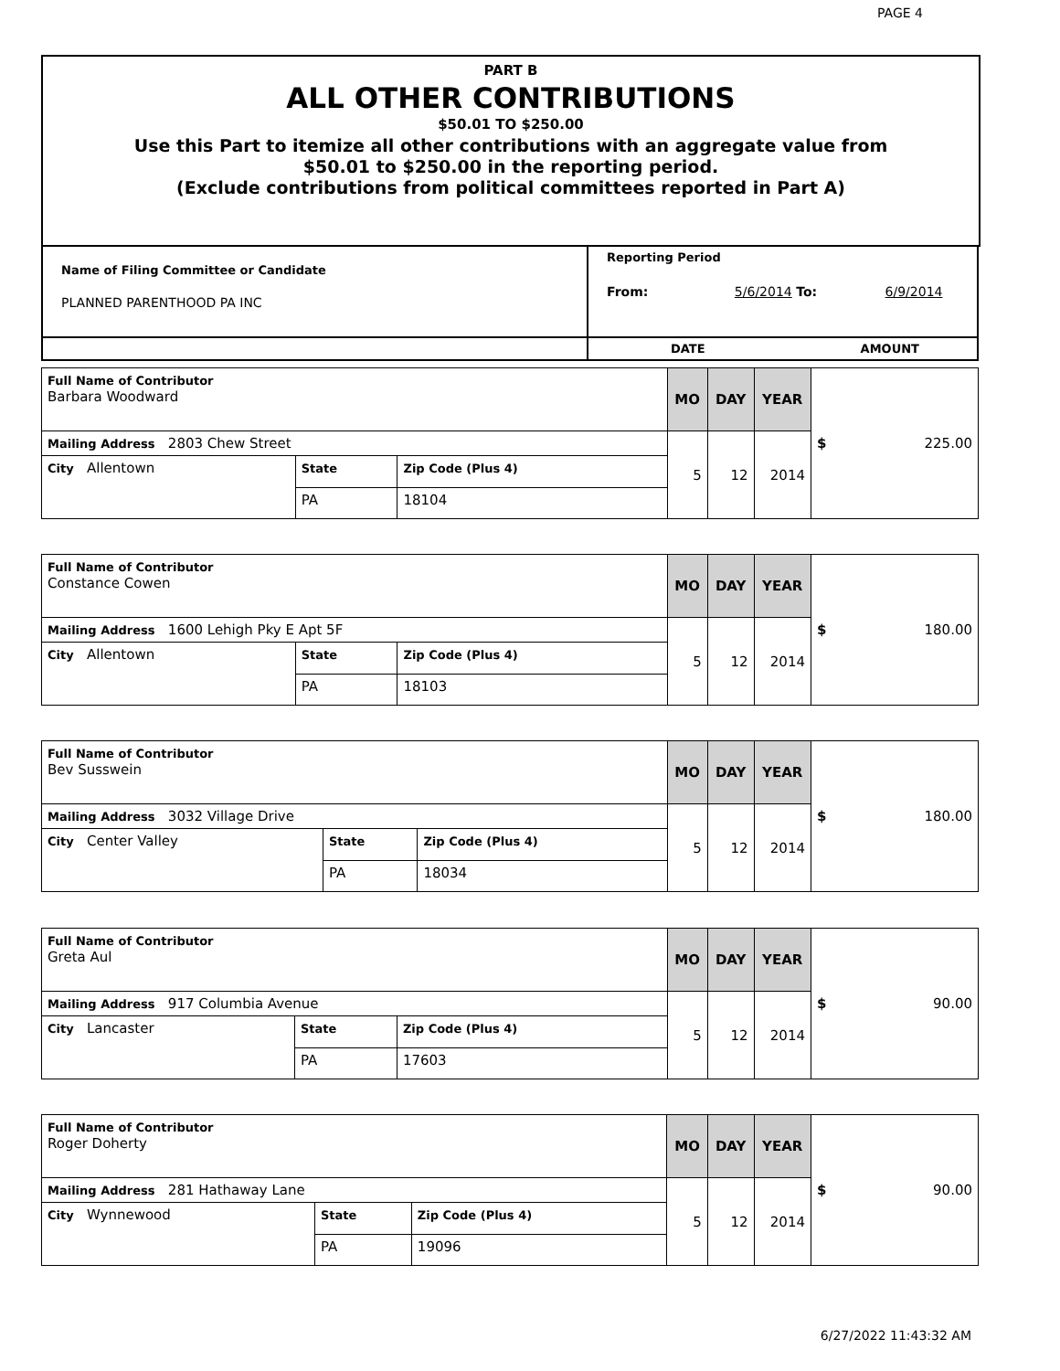PAGE 4
PART B
ALL OTHER CONTRIBUTIONS
$50.01 TO $250.00
Use this Part to itemize all other contributions with an aggregate value from
$50.01 to $250.00 in the reporting period.
(Exclude contributions from political committees reported in Part A)
| Name of Filing Committee or Candidate PLANNED PARENTHOOD PA INC | Reporting Period From: 5/6/2014 To: 6/9/2014 |
| | DATE AMOUNT |
| Full Name of Contributor Barbara Woodward | | | MO | DAY | YEAR | $ 225.00 |
| Mailing Address 2803 Chew Street | | | 5 | 12 | 2014 | |
| City Allentown | State | Zip Code (Plus 4) | | | | |
| | PA | 18104 | | | | |
| Full Name of Contributor Constance Cowen | | | MO | DAY | YEAR | $ 180.00 |
| Mailing Address 1600 Lehigh Pky E Apt 5F | | | 5 | 12 | 2014 | |
| City Allentown | State | Zip Code (Plus 4) | | | | |
| | PA | 18103 | | | | |
| Full Name of Contributor Bev Susswein | | | MO | DAY | YEAR | $ 180.00 |
| Mailing Address 3032 Village Drive | | | 5 | 12 | 2014 | |
| City Center Valley | State | Zip Code (Plus 4) | | | | |
| | PA | 18034 | | | | |
| Full Name of Contributor Greta Aul | | | MO | DAY | YEAR | $ 90.00 |
| Mailing Address 917 Columbia Avenue | | | 5 | 12 | 2014 | |
| City Lancaster | State | Zip Code (Plus 4) | | | | |
| | PA | 17603 | | | | |
| Full Name of Contributor Roger Doherty | | | MO | DAY | YEAR | $ 90.00 |
| Mailing Address 281 Hathaway Lane | | | 5 | 12 | 2014 | |
| City Wynnewood | State | Zip Code (Plus 4) | | | | |
| | PA | 19096 | | | | |
6/27/2022 11:43:32 AM